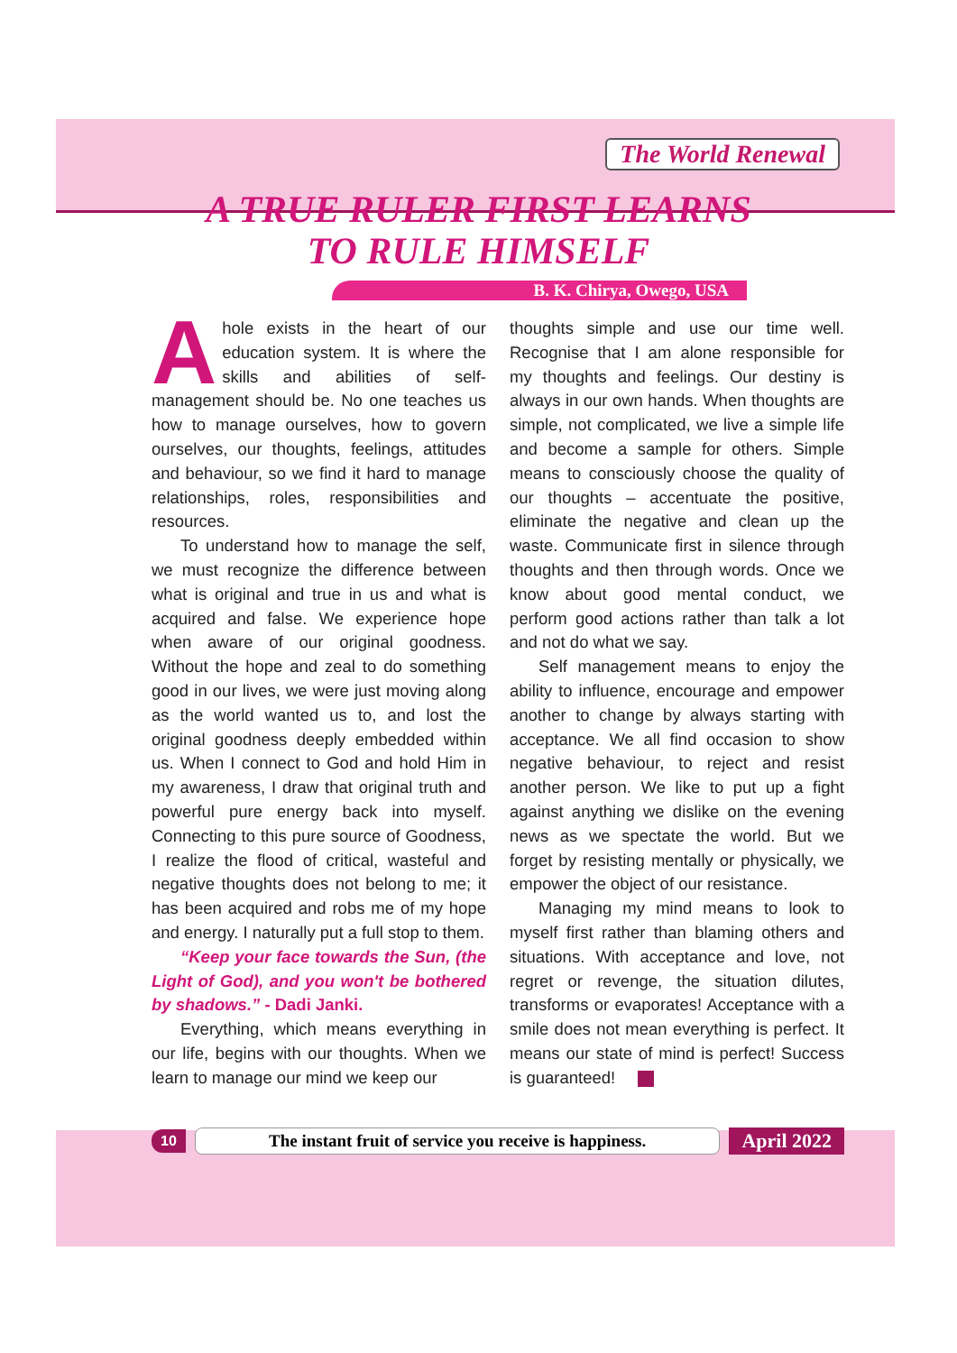The World Renewal
A TRUE RULER FIRST LEARNS
TO RULE HIMSELF
B. K. Chirya, Owego, USA
Ahole exists in the heart of our education system. It is where the skills and abilities of self-management should be. No one teaches us how to manage ourselves, how to govern ourselves, our thoughts, feelings, attitudes and behaviour, so we find it hard to manage relationships, roles, responsibilities and resources.
To understand how to manage the self, we must recognize the difference between what is original and true in us and what is acquired and false. We experience hope when aware of our original goodness. Without the hope and zeal to do something good in our lives, we were just moving along as the world wanted us to, and lost the original goodness deeply embedded within us. When I connect to God and hold Him in my awareness, I draw that original truth and powerful pure energy back into myself. Connecting to this pure source of Goodness, I realize the flood of critical, wasteful and negative thoughts does not belong to me; it has been acquired and robs me of my hope and energy. I naturally put a full stop to them.
“Keep your face towards the Sun, (the Light of God), and you won't be bothered by shadows.” - Dadi Janki.
Everything, which means everything in our life, begins with our thoughts. When we learn to manage our mind we keep our
thoughts simple and use our time well. Recognise that I am alone responsible for my thoughts and feelings. Our destiny is always in our own hands. When thoughts are simple, not complicated, we live a simple life and become a sample for others. Simple means to consciously choose the quality of our thoughts – accentuate the positive, eliminate the negative and clean up the waste. Communicate first in silence through thoughts and then through words. Once we know about good mental conduct, we perform good actions rather than talk a lot and not do what we say.
Self management means to enjoy the ability to influence, encourage and empower another to change by always starting with acceptance. We all find occasion to show negative behaviour, to reject and resist another person. We like to put up a fight against anything we dislike on the evening news as we spectate the world. But we forget by resisting mentally or physically, we empower the object of our resistance.
Managing my mind means to look to myself first rather than blaming others and situations. With acceptance and love, not regret or revenge, the situation dilutes, transforms or evaporates! Acceptance with a smile does not mean everything is perfect. It means our state of mind is perfect! Success is guaranteed!
10 The instant fruit of service you receive is happiness. April 2022